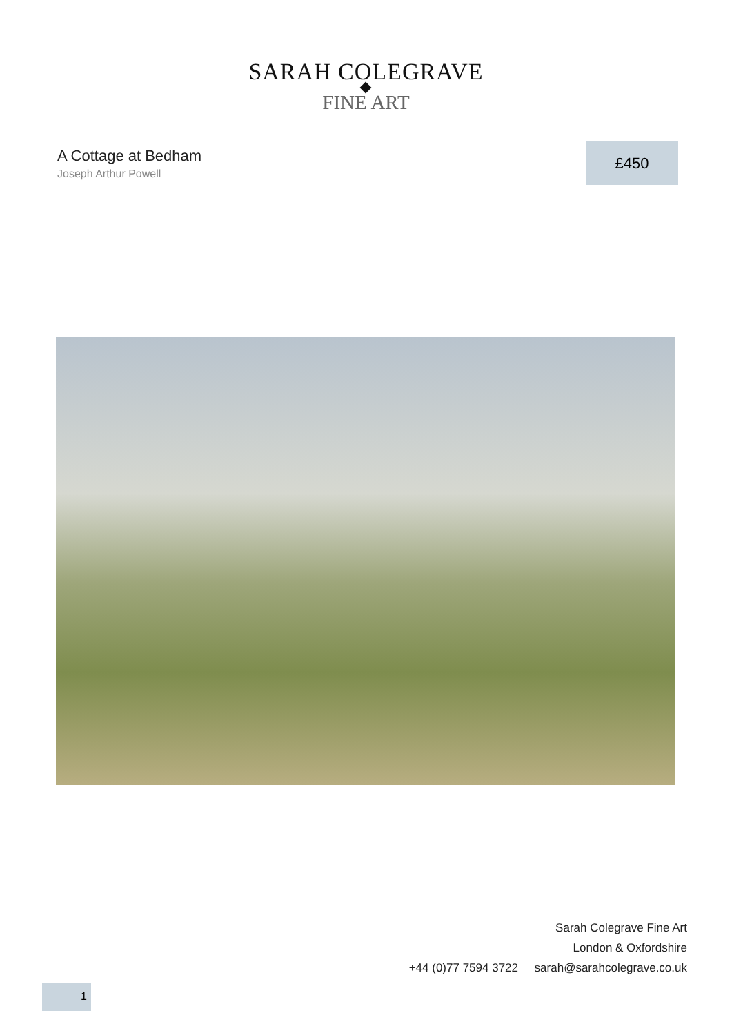SARAH COLEGRAVE
FINE ART
A Cottage at Bedham
Joseph Arthur Powell
£450
Sarah Colegrave Fine Art
London & Oxfordshire
+44 (0)77 7594 3722 sarah@sarahcolegrave.co.uk
1